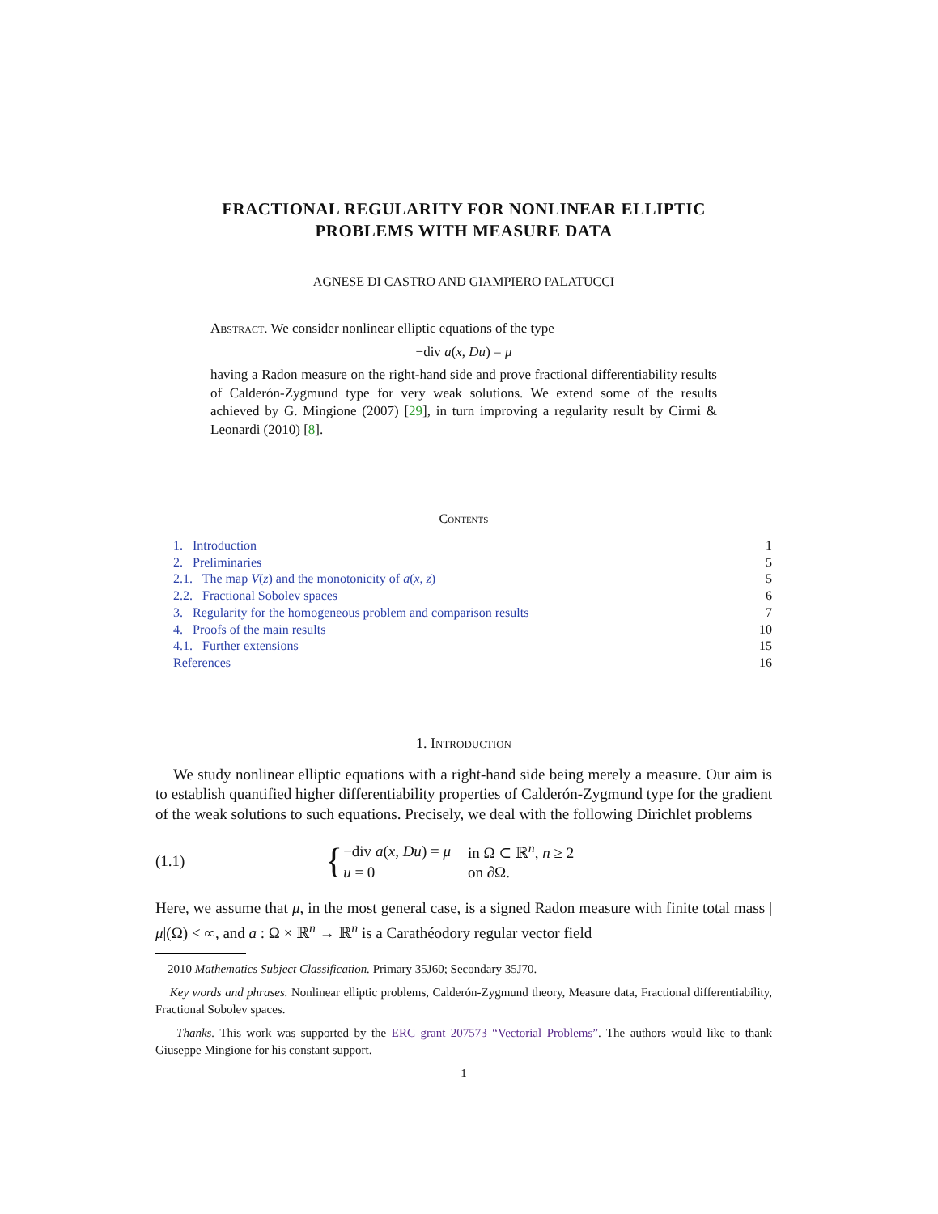FRACTIONAL REGULARITY FOR NONLINEAR ELLIPTIC
PROBLEMS WITH MEASURE DATA
AGNESE DI CASTRO AND GIAMPIERO PALATUCCI
Abstract. We consider nonlinear elliptic equations of the type
−div a(x, Du) = μ
having a Radon measure on the right-hand side and prove fractional differentiability results of Calderón-Zygmund type for very weak solutions. We extend some of the results achieved by G. Mingione (2007) [29], in turn improving a regularity result by Cirmi & Leonardi (2010) [8].
Contents
1. Introduction 1
2. Preliminaries 5
2.1. The map V(z) and the monotonicity of a(x, z) 5
2.2. Fractional Sobolev spaces 6
3. Regularity for the homogeneous problem and comparison results 7
4. Proofs of the main results 10
4.1. Further extensions 15
References 16
1. Introduction
We study nonlinear elliptic equations with a right-hand side being merely a measure. Our aim is to establish quantified higher differentiability properties of Calderón-Zygmund type for the gradient of the weak solutions to such equations. Precisely, we deal with the following Dirichlet problems
(1.1) {
| −div a ( x , Du ) = μ | in Ω ⊂ ℝ<sup>n</sup>, n ≥ 2 |
| u = 0 | on ∂Ω. |
Here, we assume that μ, in the most general case, is a signed Radon measure with finite total mass |μ|(Ω) < ∞, and a : Ω × ℝ<sup>n</sup> → ℝ<sup>n</sup> is a Carathéodory regular vector field
2010 Mathematics Subject Classification. Primary 35J60; Secondary 35J70.
Key words and phrases. Nonlinear elliptic problems, Calderón-Zygmund theory, Measure data, Fractional differentiability, Fractional Sobolev spaces.
Thanks. This work was supported by the ERC grant 207573 “Vectorial Problems”. The authors would like to thank Giuseppe Mingione for his constant support.
1